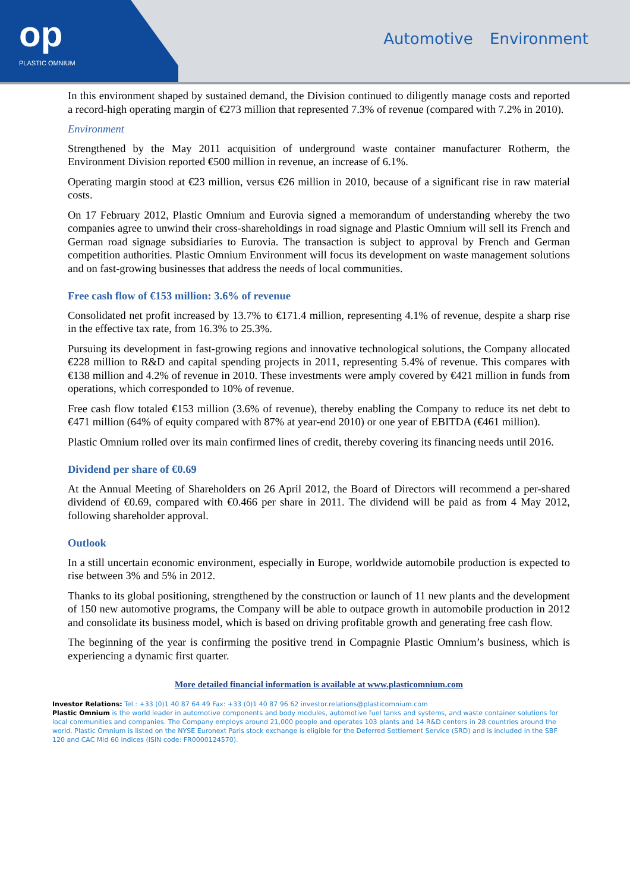op
PLASTIC OMNIUM
Automotive Environment
In this environment shaped by sustained demand, the Division continued to diligently manage costs and reported a record-high operating margin of €273 million that represented 7.3% of revenue (compared with 7.2% in 2010).
Environment
Strengthened by the May 2011 acquisition of underground waste container manufacturer Rotherm, the Environment Division reported €500 million in revenue, an increase of 6.1%.
Operating margin stood at €23 million, versus €26 million in 2010, because of a significant rise in raw material costs.
On 17 February 2012, Plastic Omnium and Eurovia signed a memorandum of understanding whereby the two companies agree to unwind their cross-shareholdings in road signage and Plastic Omnium will sell its French and German road signage subsidiaries to Eurovia. The transaction is subject to approval by French and German competition authorities. Plastic Omnium Environment will focus its development on waste management solutions and on fast-growing businesses that address the needs of local communities.
Free cash flow of €153 million: 3.6% of revenue
Consolidated net profit increased by 13.7% to €171.4 million, representing 4.1% of revenue, despite a sharp rise in the effective tax rate, from 16.3% to 25.3%.
Pursuing its development in fast-growing regions and innovative technological solutions, the Company allocated €228 million to R&D and capital spending projects in 2011, representing 5.4% of revenue. This compares with €138 million and 4.2% of revenue in 2010. These investments were amply covered by €421 million in funds from operations, which corresponded to 10% of revenue.
Free cash flow totaled €153 million (3.6% of revenue), thereby enabling the Company to reduce its net debt to €471 million (64% of equity compared with 87% at year-end 2010) or one year of EBITDA (€461 million).
Plastic Omnium rolled over its main confirmed lines of credit, thereby covering its financing needs until 2016.
Dividend per share of €0.69
At the Annual Meeting of Shareholders on 26 April 2012, the Board of Directors will recommend a per-shared dividend of €0.69, compared with €0.466 per share in 2011. The dividend will be paid as from 4 May 2012, following shareholder approval.
Outlook
In a still uncertain economic environment, especially in Europe, worldwide automobile production is expected to rise between 3% and 5% in 2012.
Thanks to its global positioning, strengthened by the construction or launch of 11 new plants and the development of 150 new automotive programs, the Company will be able to outpace growth in automobile production in 2012 and consolidate its business model, which is based on driving profitable growth and generating free cash flow.
The beginning of the year is confirming the positive trend in Compagnie Plastic Omnium’s business, which is experiencing a dynamic first quarter.
More detailed financial information is available at www.plasticomnium.com
Investor Relations: Tel.: +33 (0)1 40 87 64 49 Fax: +33 (0)1 40 87 96 62 investor.relations@plasticomnium.com
Plastic Omnium is the world leader in automotive components and body modules, automotive fuel tanks and systems, and waste container solutions for local communities and companies. The Company employs around 21,000 people and operates 103 plants and 14 R&D centers in 28 countries around the world. Plastic Omnium is listed on the NYSE Euronext Paris stock exchange is eligible for the Deferred Settlement Service (SRD) and is included in the SBF 120 and CAC Mid 60 indices (ISIN code: FR0000124570).